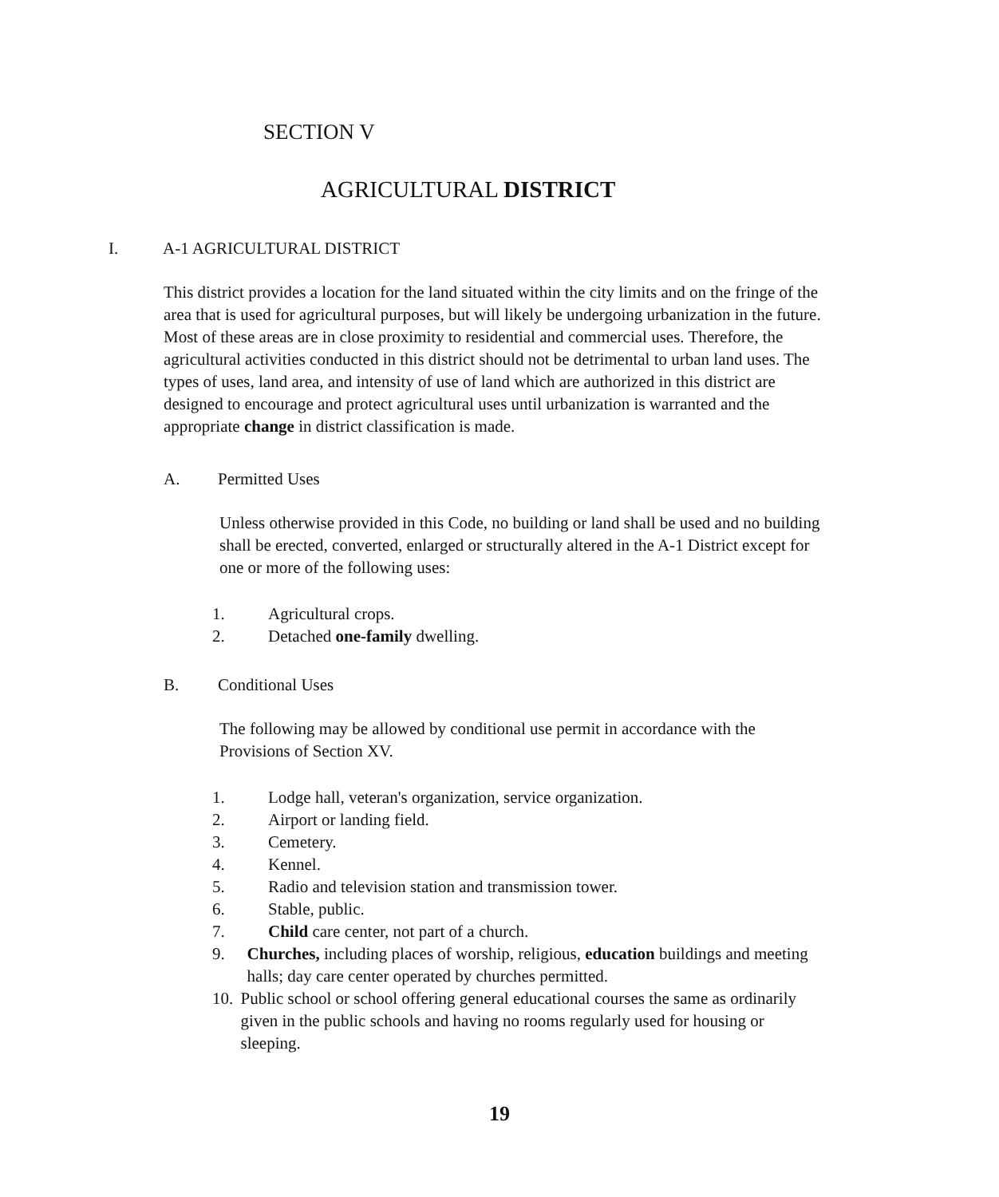SECTION V
AGRICULTURAL DISTRICT
I. A-1 AGRICULTURAL DISTRICT
This district provides a location for the land situated within the city limits and on the fringe of the area that is used for agricultural purposes, but will likely be undergoing urbanization in the future. Most of these areas are in close proximity to residential and commercial uses. Therefore, the agricultural activities conducted in this district should not be detrimental to urban land uses. The types of uses, land area, and intensity of use of land which are authorized in this district are designed to encourage and protect agricultural uses until urbanization is warranted and the appropriate change in district classification is made.
A. Permitted Uses
Unless otherwise provided in this Code, no building or land shall be used and no building shall be erected, converted, enlarged or structurally altered in the A-1 District except for one or more of the following uses:
1. Agricultural crops.
2. Detached one-family dwelling.
B. Conditional Uses
The following may be allowed by conditional use permit in accordance with the Provisions of Section XV.
1. Lodge hall, veteran's organization, service organization.
2. Airport or landing field.
3. Cemetery.
4. Kennel.
5. Radio and television station and transmission tower.
6. Stable, public.
7. Child care center, not part of a church.
9. Churches, including places of worship, religious, education buildings and meeting halls; day care center operated by churches permitted.
10. Public school or school offering general educational courses the same as ordinarily given in the public schools and having no rooms regularly used for housing or sleeping.
19